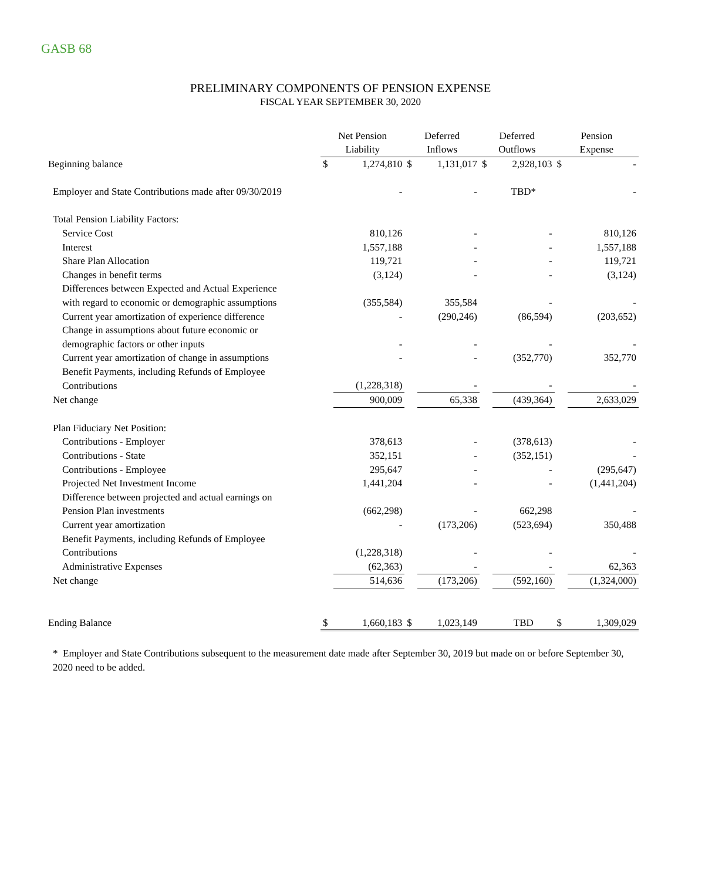GASB 68
PRELIMINARY COMPONENTS OF PENSION EXPENSE
FISCAL YEAR SEPTEMBER 30, 2020
| | Net Pension | | Deferred | | Deferred | | Pension | |
| | Liability | | Inflows | | Outflows | | Expense | |
| Beginning balance | $ | 1,274,810 | $ | 1,131,017 | $ | 2,928,103 | $ | - |
| Employer and State Contributions made after 09/30/2019 | | - | | - | | TBD* | | - |
| Total Pension Liability Factors: | | | | | | | | |
| Service Cost | | 810,126 | | - | | - | | 810,126 |
| Interest | | 1,557,188 | | - | | - | | 1,557,188 |
| Share Plan Allocation | | 119,721 | | - | | - | | 119,721 |
| Changes in benefit terms | | (3,124) | | - | | - | | (3,124) |
| Differences between Expected and Actual Experience | | | | | | | | |
| with regard to economic or demographic assumptions | | (355,584) | | 355,584 | | - | | - |
| Current year amortization of experience difference | | - | | (290,246) | | (86,594) | | (203,652) |
| Change in assumptions about future economic or | | | | | | | | |
| demographic factors or other inputs | | - | | - | | - | | - |
| Current year amortization of change in assumptions | | - | | - | | (352,770) | | 352,770 |
| Benefit Payments, including Refunds of Employee | | | | | | | | |
| Contributions | | (1,228,318) | | - | | - | | - |
| Net change | | 900,009 | | 65,338 | | (439,364) | | 2,633,029 |
| Plan Fiduciary Net Position: | | | | | | | | |
| Contributions - Employer | | 378,613 | | - | | (378,613) | | - |
| Contributions - State | | 352,151 | | - | | (352,151) | | - |
| Contributions - Employee | | 295,647 | | - | | - | | (295,647) |
| Projected Net Investment Income | | 1,441,204 | | - | | - | | (1,441,204) |
| Difference between projected and actual earnings on | | | | | | | | |
| Pension Plan investments | | (662,298) | | - | | 662,298 | | - |
| Current year amortization | | - | | (173,206) | | (523,694) | | 350,488 |
| Benefit Payments, including Refunds of Employee | | | | | | | | |
| Contributions | | (1,228,318) | | - | | - | | - |
| Administrative Expenses | | (62,363) | | - | | - | | 62,363 |
| Net change | | 514,636 | | (173,206) | | (592,160) | | (1,324,000) |
| Ending Balance | $ | 1,660,183 | $ | 1,023,149 | | TBD | $ | 1,309,029 |
* Employer and State Contributions subsequent to the measurement date made after September 30, 2019 but made on or before September 30, 2020 need to be added.